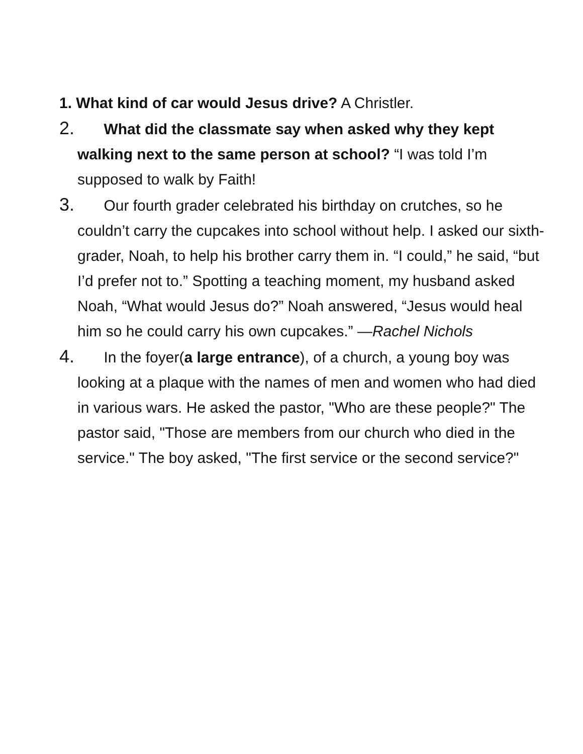1. What kind of car would Jesus drive? A Christler.
2. What did the classmate say when asked why they kept walking next to the same person at school? “I was told I’m supposed to walk by Faith!
3. Our fourth grader celebrated his birthday on crutches, so he couldn’t carry the cupcakes into school without help. I asked our sixth-grader, Noah, to help his brother carry them in. “I could,” he said, “but I’d prefer not to.” Spotting a teaching moment, my husband asked Noah, “What would Jesus do?” Noah answered, “Jesus would heal him so he could carry his own cupcakes.” —Rachel Nichols
4. In the foyer(a large entrance), of a church, a young boy was looking at a plaque with the names of men and women who had died in various wars. He asked the pastor, "Who are these people?" The pastor said, "Those are members from our church who died in the service." The boy asked, "The first service or the second service?"